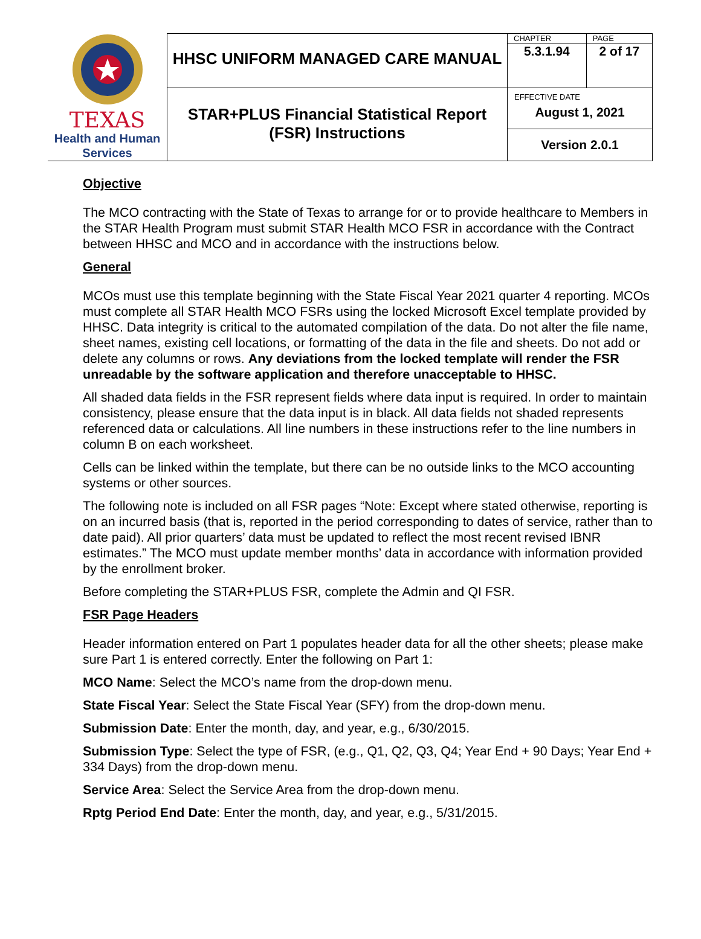| TEXAS Health and Human Services | HHSC UNIFORM MANAGED CARE MANUAL | CHAPTER | PAGE |
| | | 5.3.1.94 | 2 of 17 |
| | STAR+PLUS Financial Statistical Report (FSR) Instructions | EFFECTIVE DATE August 1, 2021 | |
| | | Version 2.0.1 | |
Objective
The MCO contracting with the State of Texas to arrange for or to provide healthcare to Members in the STAR Health Program must submit STAR Health MCO FSR in accordance with the Contract between HHSC and MCO and in accordance with the instructions below.
General
MCOs must use this template beginning with the State Fiscal Year 2021 quarter 4 reporting. MCOs must complete all STAR Health MCO FSRs using the locked Microsoft Excel template provided by HHSC. Data integrity is critical to the automated compilation of the data. Do not alter the file name, sheet names, existing cell locations, or formatting of the data in the file and sheets. Do not add or delete any columns or rows. Any deviations from the locked template will render the FSR unreadable by the software application and therefore unacceptable to HHSC.
All shaded data fields in the FSR represent fields where data input is required. In order to maintain consistency, please ensure that the data input is in black. All data fields not shaded represents referenced data or calculations. All line numbers in these instructions refer to the line numbers in column B on each worksheet.
Cells can be linked within the template, but there can be no outside links to the MCO accounting systems or other sources.
The following note is included on all FSR pages “Note: Except where stated otherwise, reporting is on an incurred basis (that is, reported in the period corresponding to dates of service, rather than to date paid). All prior quarters’ data must be updated to reflect the most recent revised IBNR estimates.” The MCO must update member months’ data in accordance with information provided by the enrollment broker.
Before completing the STAR+PLUS FSR, complete the Admin and QI FSR.
FSR Page Headers
Header information entered on Part 1 populates header data for all the other sheets; please make sure Part 1 is entered correctly. Enter the following on Part 1:
MCO Name: Select the MCO’s name from the drop-down menu.
State Fiscal Year: Select the State Fiscal Year (SFY) from the drop-down menu.
Submission Date: Enter the month, day, and year, e.g., 6/30/2015.
Submission Type: Select the type of FSR, (e.g., Q1, Q2, Q3, Q4; Year End + 90 Days; Year End + 334 Days) from the drop-down menu.
Service Area: Select the Service Area from the drop-down menu.
Rptg Period End Date: Enter the month, day, and year, e.g., 5/31/2015.